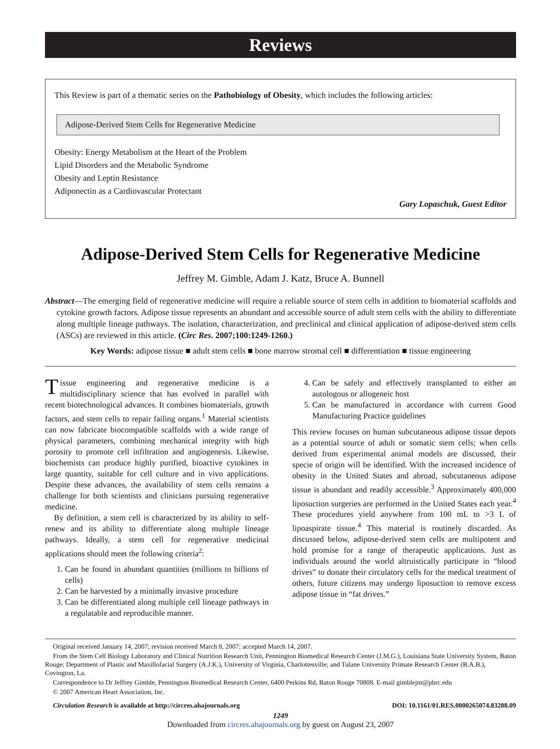Reviews
This Review is part of a thematic series on the Pathobiology of Obesity, which includes the following articles:
Adipose-Derived Stem Cells for Regenerative Medicine
Obesity: Energy Metabolism at the Heart of the Problem
Lipid Disorders and the Metabolic Syndrome
Obesity and Leptin Resistance
Adiponectin as a Cardiovascular Protectant
Gary Lopaschuk, Guest Editor
Adipose-Derived Stem Cells for Regenerative Medicine
Jeffrey M. Gimble, Adam J. Katz, Bruce A. Bunnell
Abstract—The emerging field of regenerative medicine will require a reliable source of stem cells in addition to biomaterial scaffolds and cytokine growth factors. Adipose tissue represents an abundant and accessible source of adult stem cells with the ability to differentiate along multiple lineage pathways. The isolation, characterization, and preclinical and clinical application of adipose-derived stem cells (ASCs) are reviewed in this article. (Circ Res. 2007;100:1249-1260.)
Key Words: adipose tissue ■ adult stem cells ■ bone marrow stromal cell ■ differentiation ■ tissue engineering
Tissue engineering and regenerative medicine is a multidisciplinary science that has evolved in parallel with recent biotechnological advances. It combines biomaterials, growth factors, and stem cells to repair failing organs.<sup>1</sup> Material scientists can now fabricate biocompatible scaffolds with a wide range of physical parameters, combining mechanical integrity with high porosity to promote cell infiltration and angiogenesis. Likewise, biochemists can produce highly purified, bioactive cytokines in large quantity, suitable for cell culture and in vivo applications. Despite these advances, the availability of stem cells remains a challenge for both scientists and clinicians pursuing regenerative medicine.
By definition, a stem cell is characterized by its ability to self-renew and its ability to differentiate along multiple lineage pathways. Ideally, a stem cell for regenerative medicinal applications should meet the following criteria<sup>2</sup>:
1. Can be found in abundant quantities (millions to billions of cells)
2. Can be harvested by a minimally invasive procedure
3. Can be differentiated along multiple cell lineage pathways in a regulatable and reproducible manner.
4. Can be safely and effectively transplanted to either an autologous or allogeneic host
5. Can be manufactured in accordance with current Good Manufacturing Practice guidelines
This review focuses on human subcutaneous adipose tissue depots as a potential source of adult or somatic stem cells; when cells derived from experimental animal models are discussed, their specie of origin will be identified. With the increased incidence of obesity in the United States and abroad, subcutaneous adipose tissue is abundant and readily accessible.<sup>3</sup> Approximately 400,000 liposuction surgeries are performed in the United States each year.<sup>4</sup> These procedures yield anywhere from 100 mL to >3 L of lipoaspirate tissue.<sup>4</sup> This material is routinely discarded. As discussed below, adipose-derived stem cells are multipotent and hold promise for a range of therapeutic applications. Just as individuals around the world altruistically participate in “blood drives” to donate their circulatory cells for the medical treatment of others, future citizens may undergo liposuction to remove excess adipose tissue in “fat drives.”
Original received January 14, 2007; revision received March 8, 2007; accepted March 14, 2007.
From the Stem Cell Biology Laboratory and Clinical Nutrition Research Unit, Pennington Biomedical Research Center (J.M.G.), Louisiana State University System, Baton Rouge; Department of Plastic and Maxillofacial Surgery (A.J.K.), University of Virginia, Charlottesville; and Tulane University Primate Research Center (B.A.B.), Covington, La.
Correspondence to Dr Jeffrey Gimble, Pennington Biomedical Research Center, 6400 Perkins Rd, Baton Rouge 70808. E-mail gimblejm@pbrc.edu
© 2007 American Heart Association, Inc.
Circulation Research is available at http://circres.ahajournals.org DOI: 10.1161/01.RES.0000265074.83288.09
1249
Downloaded from circres.ahajournals.org by guest on August 23, 2007